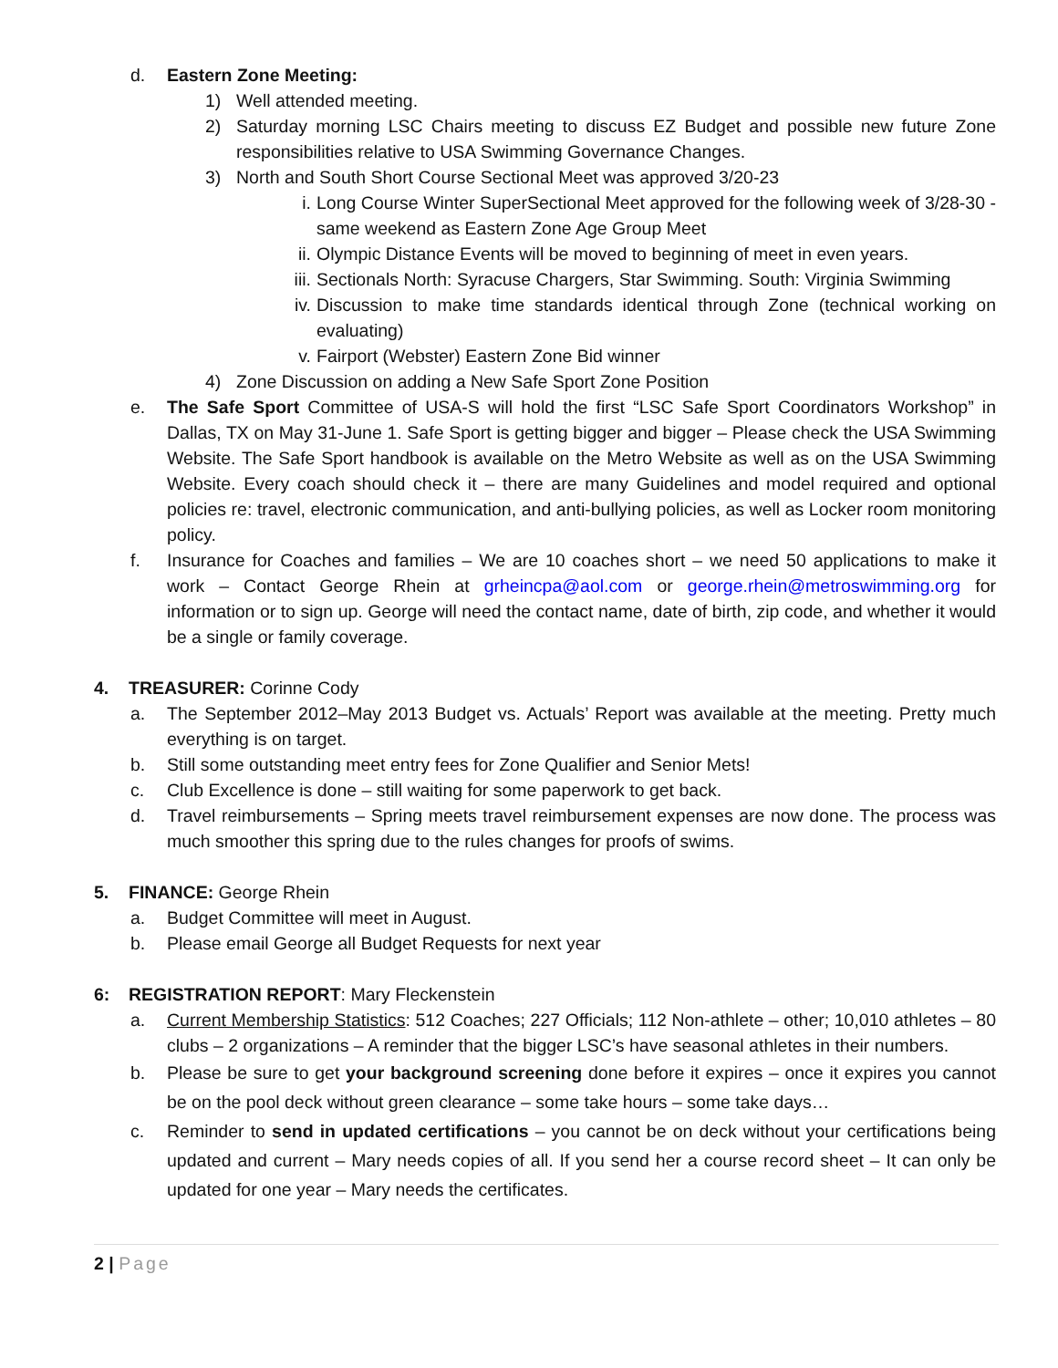d. Eastern Zone Meeting:
1) Well attended meeting.
2) Saturday morning LSC Chairs meeting to discuss EZ Budget and possible new future Zone responsibilities relative to USA Swimming Governance Changes.
3) North and South Short Course Sectional Meet was approved 3/20-23
i. Long Course Winter SuperSectional Meet approved for the following week of 3/28-30 - same weekend as Eastern Zone Age Group Meet
ii. Olympic Distance Events will be moved to beginning of meet in even years.
iii. Sectionals North: Syracuse Chargers, Star Swimming. South: Virginia Swimming
iv. Discussion to make time standards identical through Zone (technical working on evaluating)
v. Fairport (Webster) Eastern Zone Bid winner
4) Zone Discussion on adding a New Safe Sport Zone Position
e. The Safe Sport Committee of USA-S will hold the first “LSC Safe Sport Coordinators Workshop” in Dallas, TX on May 31-June 1. Safe Sport is getting bigger and bigger – Please check the USA Swimming Website. The Safe Sport handbook is available on the Metro Website as well as on the USA Swimming Website. Every coach should check it – there are many Guidelines and model required and optional policies re: travel, electronic communication, and anti-bullying policies, as well as Locker room monitoring policy.
f. Insurance for Coaches and families – We are 10 coaches short – we need 50 applications to make it work – Contact George Rhein at grheincpa@aol.com or george.rhein@metroswimming.org for information or to sign up. George will need the contact name, date of birth, zip code, and whether it would be a single or family coverage.
4. TREASURER: Corinne Cody
a. The September 2012–May 2013 Budget vs. Actuals’ Report was available at the meeting. Pretty much everything is on target.
b. Still some outstanding meet entry fees for Zone Qualifier and Senior Mets!
c. Club Excellence is done – still waiting for some paperwork to get back.
d. Travel reimbursements – Spring meets travel reimbursement expenses are now done. The process was much smoother this spring due to the rules changes for proofs of swims.
5. FINANCE: George Rhein
a. Budget Committee will meet in August.
b. Please email George all Budget Requests for next year
6: REGISTRATION REPORT: Mary Fleckenstein
a. Current Membership Statistics: 512 Coaches; 227 Officials; 112 Non-athlete – other; 10,010 athletes – 80 clubs – 2 organizations – A reminder that the bigger LSC’s have seasonal athletes in their numbers.
b. Please be sure to get your background screening done before it expires – once it expires you cannot be on the pool deck without green clearance – some take hours – some take days…
c. Reminder to send in updated certifications – you cannot be on deck without your certifications being updated and current – Mary needs copies of all. If you send her a course record sheet – It can only be updated for one year – Mary needs the certificates.
2 | Page